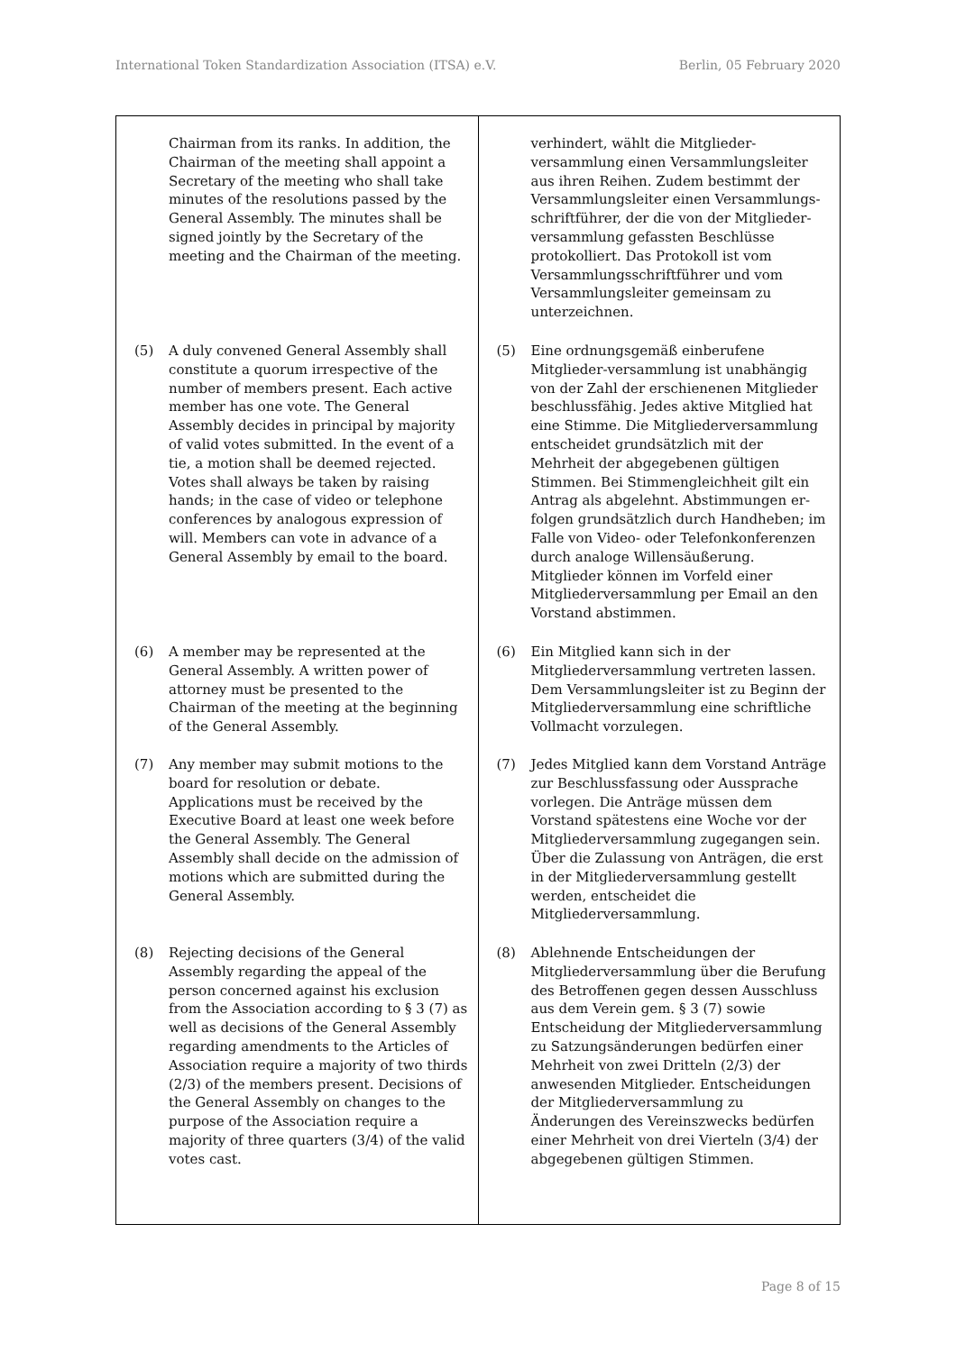International Token Standardization Association (ITSA) e.V. Berlin, 05 February 2020
| Chairman from its ranks. In addition, the Chairman of the meeting shall appoint a Secretary of the meeting who shall take minutes of the resolutions passed by the General Assembly. The minutes shall be signed jointly by the Secretary of the meeting and the Chairman of the meeting. (5) A duly convened General Assembly shall constitute a quorum irrespective of the number of members present. Each active member has one vote. The General Assembly decides in principal by majority of valid votes submitted. In the event of a tie, a motion shall be deemed rejected. Votes shall always be taken by raising hands; in the case of video or telephone conferences by analogous expression of will. Members can vote in advance of a General Assembly by email to the board. (6) A member may be represented at the General Assembly. A written power of attorney must be presented to the Chairman of the meeting at the beginning of the General Assembly. (7) Any member may submit motions to the board for resolution or debate. Applications must be received by the Executive Board at least one week before the General Assembly. The General Assembly shall decide on the admission of motions which are submitted during the General Assembly. (8) Rejecting decisions of the General Assembly regarding the appeal of the person concerned against his exclusion from the Association according to § 3 (7) as well as decisions of the General Assembly regarding amendments to the Articles of Association require a majority of two thirds (2/3) of the members present. Decisions of the General Assembly on changes to the purpose of the Association require a majority of three quarters (3/4) of the valid votes cast. | verhindert, wählt die Mitglieder-versammlung einen Versammlungsleiter aus ihren Reihen. Zudem bestimmt der Versammlungsleiter einen Versammlungs-schriftführer, der die von der Mitglieder-versammlung gefassten Beschlüsse protokolliert. Das Protokoll ist vom Versammlungsschriftführer und vom Versammlungsleiter gemeinsam zu unterzeichnen. (5) Eine ordnungsgemäß einberufene Mitglieder-versammlung ist unabhängig von der Zahl der erschienenen Mitglieder beschlussfähig. Jedes aktive Mitglied hat eine Stimme. Die Mitgliederversammlung entscheidet grundsätzlich mit der Mehrheit der abgegebenen gültigen Stimmen. Bei Stimmengleichheit gilt ein Antrag als abgelehnt. Abstimmungen er-folgen grundsätzlich durch Handheben; im Falle von Video- oder Telefonkonferenzen durch analoge Willensäußerung. Mitglieder können im Vorfeld einer Mitgliederversammlung per Email an den Vorstand abstimmen. (6) Ein Mitglied kann sich in der Mitgliederversammlung vertreten lassen. Dem Versammlungsleiter ist zu Beginn der Mitgliederversammlung eine schriftliche Vollmacht vorzulegen. (7) Jedes Mitglied kann dem Vorstand Anträge zur Beschlussfassung oder Aussprache vorlegen. Die Anträge müssen dem Vorstand spätestens eine Woche vor der Mitgliederversammlung zugegangen sein. Über die Zulassung von Anträgen, die erst in der Mitgliederversammlung gestellt werden, entscheidet die Mitgliederversammlung. (8) Ablehnende Entscheidungen der Mitgliederversammlung über die Berufung des Betroffenen gegen dessen Ausschluss aus dem Verein gem. § 3 (7) sowie Entscheidung der Mitgliederversammlung zu Satzungsänderungen bedürfen einer Mehrheit von zwei Dritteln (2/3) der anwesenden Mitglieder. Entscheidungen der Mitgliederversammlung zu Änderungen des Vereinszwecks bedürfen einer Mehrheit von drei Vierteln (3/4) der abgegebenen gültigen Stimmen. |
Page 8 of 15